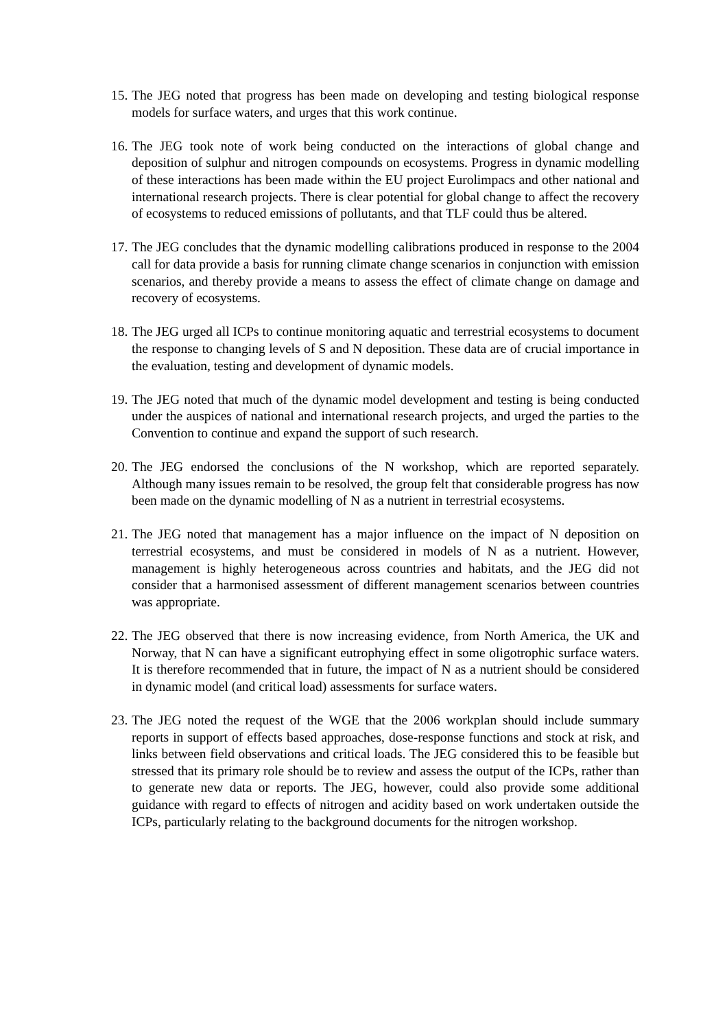15. The JEG noted that progress has been made on developing and testing biological response models for surface waters, and urges that this work continue.
16. The JEG took note of work being conducted on the interactions of global change and deposition of sulphur and nitrogen compounds on ecosystems. Progress in dynamic modelling of these interactions has been made within the EU project Eurolimpacs and other national and international research projects. There is clear potential for global change to affect the recovery of ecosystems to reduced emissions of pollutants, and that TLF could thus be altered.
17. The JEG concludes that the dynamic modelling calibrations produced in response to the 2004 call for data provide a basis for running climate change scenarios in conjunction with emission scenarios, and thereby provide a means to assess the effect of climate change on damage and recovery of ecosystems.
18. The JEG urged all ICPs to continue monitoring aquatic and terrestrial ecosystems to document the response to changing levels of S and N deposition. These data are of crucial importance in the evaluation, testing and development of dynamic models.
19. The JEG noted that much of the dynamic model development and testing is being conducted under the auspices of national and international research projects, and urged the parties to the Convention to continue and expand the support of such research.
20. The JEG endorsed the conclusions of the N workshop, which are reported separately. Although many issues remain to be resolved, the group felt that considerable progress has now been made on the dynamic modelling of N as a nutrient in terrestrial ecosystems.
21. The JEG noted that management has a major influence on the impact of N deposition on terrestrial ecosystems, and must be considered in models of N as a nutrient. However, management is highly heterogeneous across countries and habitats, and the JEG did not consider that a harmonised assessment of different management scenarios between countries was appropriate.
22. The JEG observed that there is now increasing evidence, from North America, the UK and Norway, that N can have a significant eutrophying effect in some oligotrophic surface waters. It is therefore recommended that in future, the impact of N as a nutrient should be considered in dynamic model (and critical load) assessments for surface waters.
23. The JEG noted the request of the WGE that the 2006 workplan should include summary reports in support of effects based approaches, dose-response functions and stock at risk, and links between field observations and critical loads. The JEG considered this to be feasible but stressed that its primary role should be to review and assess the output of the ICPs, rather than to generate new data or reports. The JEG, however, could also provide some additional guidance with regard to effects of nitrogen and acidity based on work undertaken outside the ICPs, particularly relating to the background documents for the nitrogen workshop.